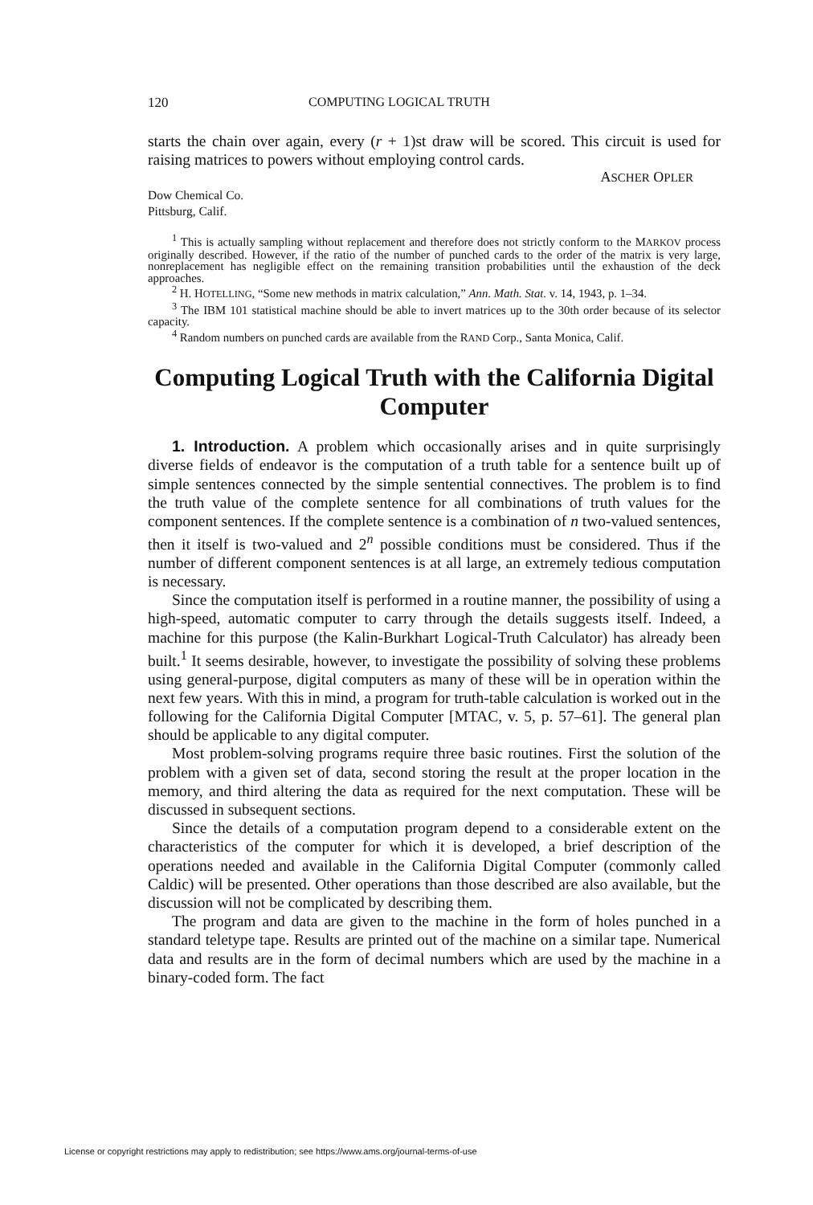120 COMPUTING LOGICAL TRUTH
starts the chain over again, every (r + 1)st draw will be scored. This circuit is used for raising matrices to powers without employing control cards.
ASCHER OPLER
Dow Chemical Co.
Pittsburg, Calif.
<sup>1</sup> This is actually sampling without replacement and therefore does not strictly conform to the MARKOV process originally described. However, if the ratio of the number of punched cards to the order of the matrix is very large, nonreplacement has negligible effect on the remaining transition probabilities until the exhaustion of the deck approaches.
<sup>2</sup> H. HOTELLING, “Some new methods in matrix calculation,” Ann. Math. Stat. v. 14, 1943, p. 1–34.
<sup>3</sup> The IBM 101 statistical machine should be able to invert matrices up to the 30th order because of its selector capacity.
<sup>4</sup> Random numbers on punched cards are available from the RAND Corp., Santa Monica, Calif.
Computing Logical Truth with the California Digital Computer
1. Introduction. A problem which occasionally arises and in quite surprisingly diverse fields of endeavor is the computation of a truth table for a sentence built up of simple sentences connected by the simple sentential connectives. The problem is to find the truth value of the complete sentence for all combinations of truth values for the component sentences. If the complete sentence is a combination of n two-valued sentences, then it itself is two-valued and 2<sup>n</sup> possible conditions must be considered. Thus if the number of different component sentences is at all large, an extremely tedious computation is necessary.
Since the computation itself is performed in a routine manner, the possibility of using a high-speed, automatic computer to carry through the details suggests itself. Indeed, a machine for this purpose (the Kalin-Burkhart Logical-Truth Calculator) has already been built.<sup>1</sup> It seems desirable, however, to investigate the possibility of solving these problems using general-purpose, digital computers as many of these will be in operation within the next few years. With this in mind, a program for truth-table calculation is worked out in the following for the California Digital Computer [MTAC, v. 5, p. 57–61]. The general plan should be applicable to any digital computer.
Most problem-solving programs require three basic routines. First the solution of the problem with a given set of data, second storing the result at the proper location in the memory, and third altering the data as required for the next computation. These will be discussed in subsequent sections.
Since the details of a computation program depend to a considerable extent on the characteristics of the computer for which it is developed, a brief description of the operations needed and available in the California Digital Computer (commonly called Caldic) will be presented. Other operations than those described are also available, but the discussion will not be complicated by describing them.
The program and data are given to the machine in the form of holes punched in a standard teletype tape. Results are printed out of the machine on a similar tape. Numerical data and results are in the form of decimal numbers which are used by the machine in a binary-coded form. The fact
License or copyright restrictions may apply to redistribution; see https://www.ams.org/journal-terms-of-use